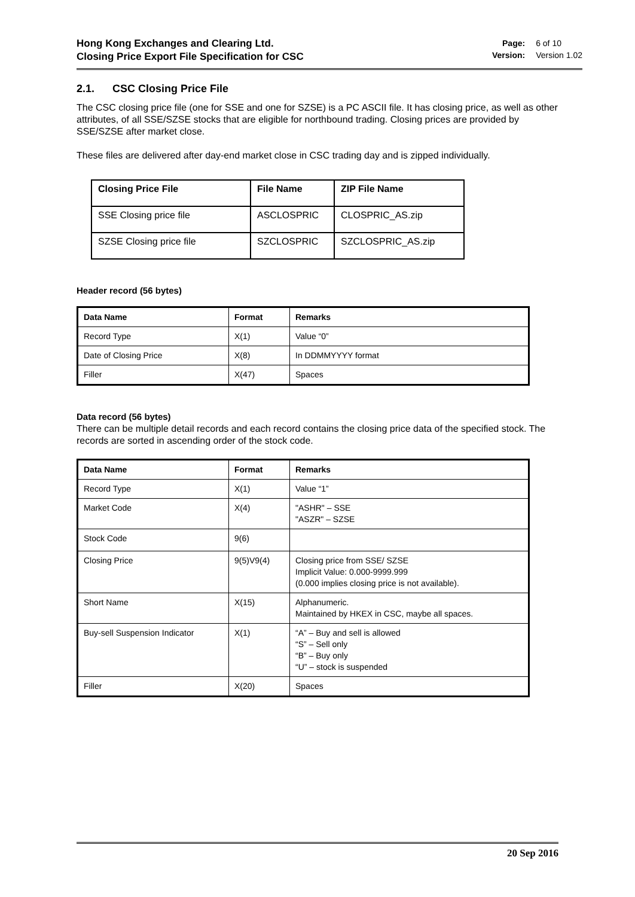Hong Kong Exchanges and Clearing Ltd.
Closing Price Export File Specification for CSC
Page: 6 of 10
Version: Version 1.02
2.1. CSC Closing Price File
The CSC closing price file (one for SSE and one for SZSE) is a PC ASCII file. It has closing price, as well as other attributes, of all SSE/SZSE stocks that are eligible for northbound trading. Closing prices are provided by SSE/SZSE after market close.
These files are delivered after day-end market close in CSC trading day and is zipped individually.
| Closing Price File | File Name | ZIP File Name |
| --- | --- | --- |
| SSE Closing price file | ASCLOSPRIC | CLOSPRIC_AS.zip |
| SZSE Closing price file | SZCLOSPRIC | SZCLOSPRIC_AS.zip |
Header record (56 bytes)
| Data Name | Format | Remarks |
| --- | --- | --- |
| Record Type | X(1) | Value “0” |
| Date of Closing Price | X(8) | In DDMMYYYY format |
| Filler | X(47) | Spaces |
Data record (56 bytes)
There can be multiple detail records and each record contains the closing price data of the specified stock. The records are sorted in ascending order of the stock code.
| Data Name | Format | Remarks |
| --- | --- | --- |
| Record Type | X(1) | Value “1” |
| Market Code | X(4) | "ASHR" – SSE "ASZR" – SZSE |
| Stock Code | 9(6) | |
| Closing Price | 9(5)V9(4) | Closing price from SSE/ SZSE Implicit Value: 0.000-9999.999 (0.000 implies closing price is not available). |
| Short Name | X(15) | Alphanumeric. Maintained by HKEX in CSC, maybe all spaces. |
| Buy-sell Suspension Indicator | X(1) | “A” – Buy and sell is allowed “S” – Sell only “B” – Buy only “U” – stock is suspended |
| Filler | X(20) | Spaces |
20 Sep 2016